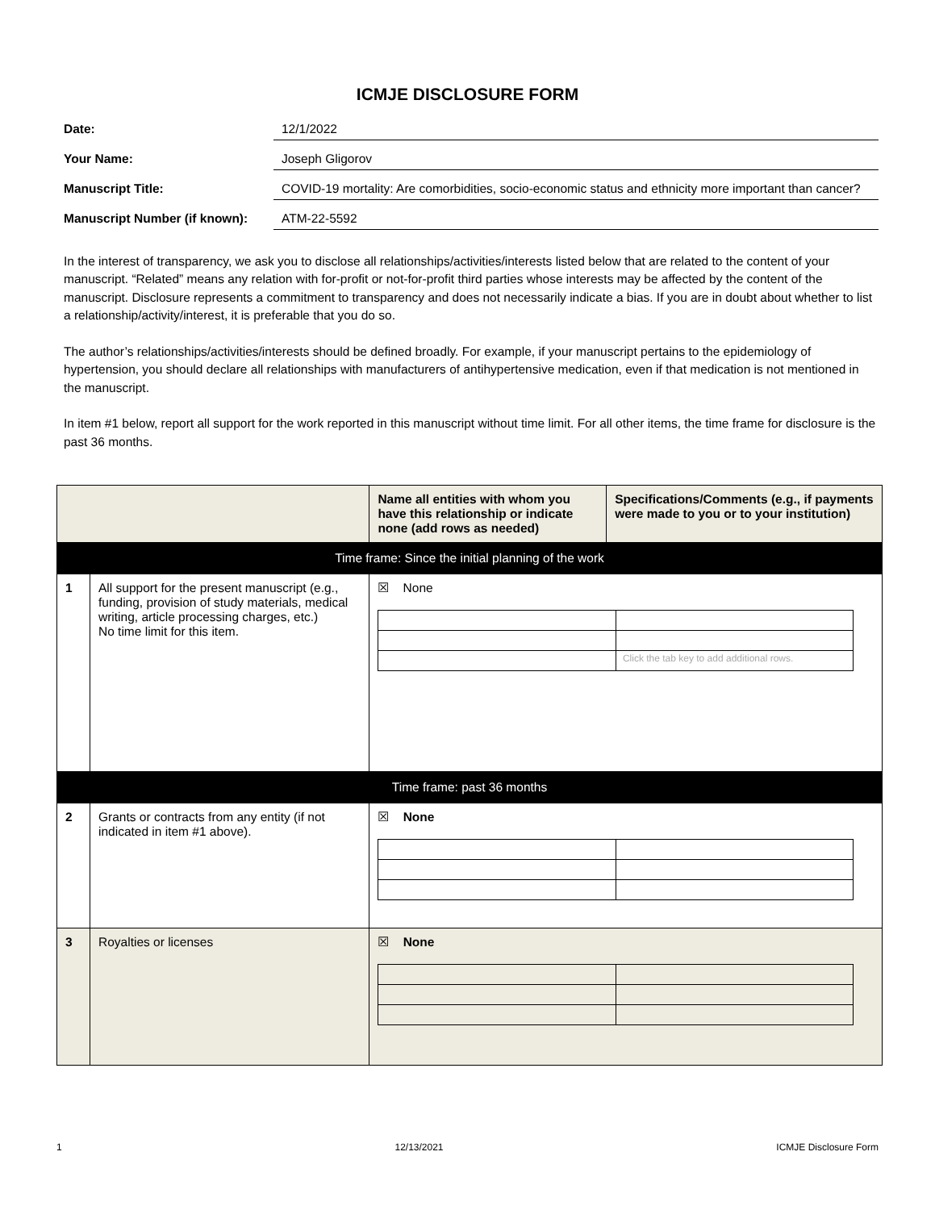ICMJE DISCLOSURE FORM
Date: 12/1/2022
Your Name: Joseph Gligorov
Manuscript Title: COVID-19 mortality: Are comorbidities, socio-economic status and ethnicity more important than cancer?
Manuscript Number (if known):
ATM-22-5592
In the interest of transparency, we ask you to disclose all relationships/activities/interests listed below that are related to the content of your manuscript. “Related” means any relation with for-profit or not-for-profit third parties whose interests may be affected by the content of the manuscript. Disclosure represents a commitment to transparency and does not necessarily indicate a bias. If you are in doubt about whether to list a relationship/activity/interest, it is preferable that you do so.
The author’s relationships/activities/interests should be defined broadly. For example, if your manuscript pertains to the epidemiology of hypertension, you should declare all relationships with manufacturers of antihypertensive medication, even if that medication is not mentioned in the manuscript.
In item #1 below, report all support for the work reported in this manuscript without time limit. For all other items, the time frame for disclosure is the past 36 months.
| | | Name all entities with whom you have this relationship or indicate none (add rows as needed) | Specifications/Comments (e.g., if payments were made to you or to your institution) |
| --- | --- | --- | --- |
| Time frame: Since the initial planning of the work | | | |
| 1 | All support for the present manuscript (e.g., funding, provision of study materials, medical writing, article processing charges, etc.) No time limit for this item. | ☒ None / / Click the tab key to add additional rows. / | |
| Time frame: past 36 months | | | |
| 2 | Grants or contracts from any entity (if not indicated in item #1 above). | ☒ None | |
| 3 | Royalties or licenses | ☒ None | |
1 12/13/2021 ICMJE Disclosure Form